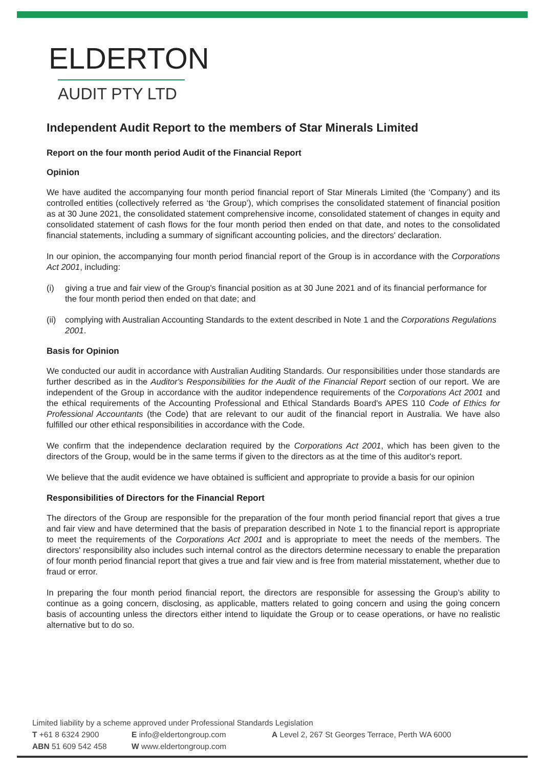ELDERTON
AUDIT PTY LTD
Independent Audit Report to the members of Star Minerals Limited
Report on the four month period Audit of the Financial Report
Opinion
We have audited the accompanying four month period financial report of Star Minerals Limited (the ‘Company’) and its controlled entities (collectively referred as ‘the Group’), which comprises the consolidated statement of financial position as at 30 June 2021, the consolidated statement comprehensive income, consolidated statement of changes in equity and consolidated statement of cash flows for the four month period then ended on that date, and notes to the consolidated financial statements, including a summary of significant accounting policies, and the directors' declaration.
In our opinion, the accompanying four month period financial report of the Group is in accordance with the Corporations Act 2001, including:
(i) giving a true and fair view of the Group's financial position as at 30 June 2021 and of its financial performance for the four month period then ended on that date; and
(ii)
complying with Australian Accounting Standards to the extent described in Note 1 and the Corporations Regulations 2001.
Basis for Opinion
We conducted our audit in accordance with Australian Auditing Standards. Our responsibilities under those standards are further described as in the Auditor's Responsibilities for the Audit of the Financial Report section of our report. We are independent of the Group in accordance with the auditor independence requirements of the Corporations Act 2001 and the ethical requirements of the Accounting Professional and Ethical Standards Board's APES 110 Code of Ethics for Professional Accountants (the Code) that are relevant to our audit of the financial report in Australia. We have also fulfilled our other ethical responsibilities in accordance with the Code.
We confirm that the independence declaration required by the Corporations Act 2001, which has been given to the directors of the Group, would be in the same terms if given to the directors as at the time of this auditor's report.
We believe that the audit evidence we have obtained is sufficient and appropriate to provide a basis for our opinion
Responsibilities of Directors for the Financial Report
The directors of the Group are responsible for the preparation of the four month period financial report that gives a true and fair view and have determined that the basis of preparation described in Note 1 to the financial report is appropriate to meet the requirements of the Corporations Act 2001 and is appropriate to meet the needs of the members. The directors' responsibility also includes such internal control as the directors determine necessary to enable the preparation of four month period financial report that gives a true and fair view and is free from material misstatement, whether due to fraud or error.
In preparing the four month period financial report, the directors are responsible for assessing the Group’s ability to continue as a going concern, disclosing, as applicable, matters related to going concern and using the going concern basis of accounting unless the directors either intend to liquidate the Group or to cease operations, or have no realistic alternative but to do so.
Limited liability by a scheme approved under Professional Standards Legislation
T +61 8 6324 2900 E info@eldertongroup.com A Level 2, 267 St Georges Terrace, Perth WA 6000
ABN 51 609 542 458 W www.eldertongroup.com